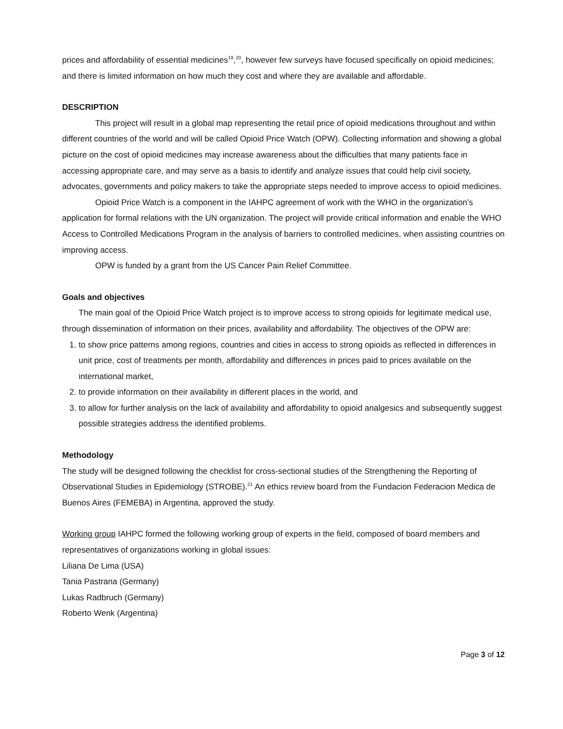prices and affordability of essential medicines<sup>19</sup>,<sup>20</sup>, however few surveys have focused specifically on opioid medicines; and there is limited information on how much they cost and where they are available and affordable.
DESCRIPTION
This project will result in a global map representing the retail price of opioid medications throughout and within different countries of the world and will be called Opioid Price Watch (OPW). Collecting information and showing a global picture on the cost of opioid medicines may increase awareness about the difficulties that many patients face in accessing appropriate care, and may serve as a basis to identify and analyze issues that could help civil society, advocates, governments and policy makers to take the appropriate steps needed to improve access to opioid medicines.
Opioid Price Watch is a component in the IAHPC agreement of work with the WHO in the organization’s application for formal relations with the UN organization. The project will provide critical information and enable the WHO Access to Controlled Medications Program in the analysis of barriers to controlled medicines, when assisting countries on improving access.
OPW is funded by a grant from the US Cancer Pain Relief Committee.
Goals and objectives
The main goal of the Opioid Price Watch project is to improve access to strong opioids for legitimate medical use, through dissemination of information on their prices, availability and affordability. The objectives of the OPW are:
1. to show price patterns among regions, countries and cities in access to strong opioids as reflected in differences in unit price, cost of treatments per month, affordability and differences in prices paid to prices available on the international market,
2. to provide information on their availability in different places in the world, and
3. to allow for further analysis on the lack of availability and affordability to opioid analgesics and subsequently suggest possible strategies address the identified problems.
Methodology
The study will be designed following the checklist for cross-sectional studies of the Strengthening the Reporting of Observational Studies in Epidemiology (STROBE).<sup>21</sup> An ethics review board from the Fundacion Federacion Medica de Buenos Aires (FEMEBA) in Argentina, approved the study.
Working group IAHPC formed the following working group of experts in the field, composed of board members and representatives of organizations working in global issues:
Liliana De Lima (USA)
Tania Pastrana (Germany)
Lukas Radbruch (Germany)
Roberto Wenk (Argentina)
Page 3 of 12